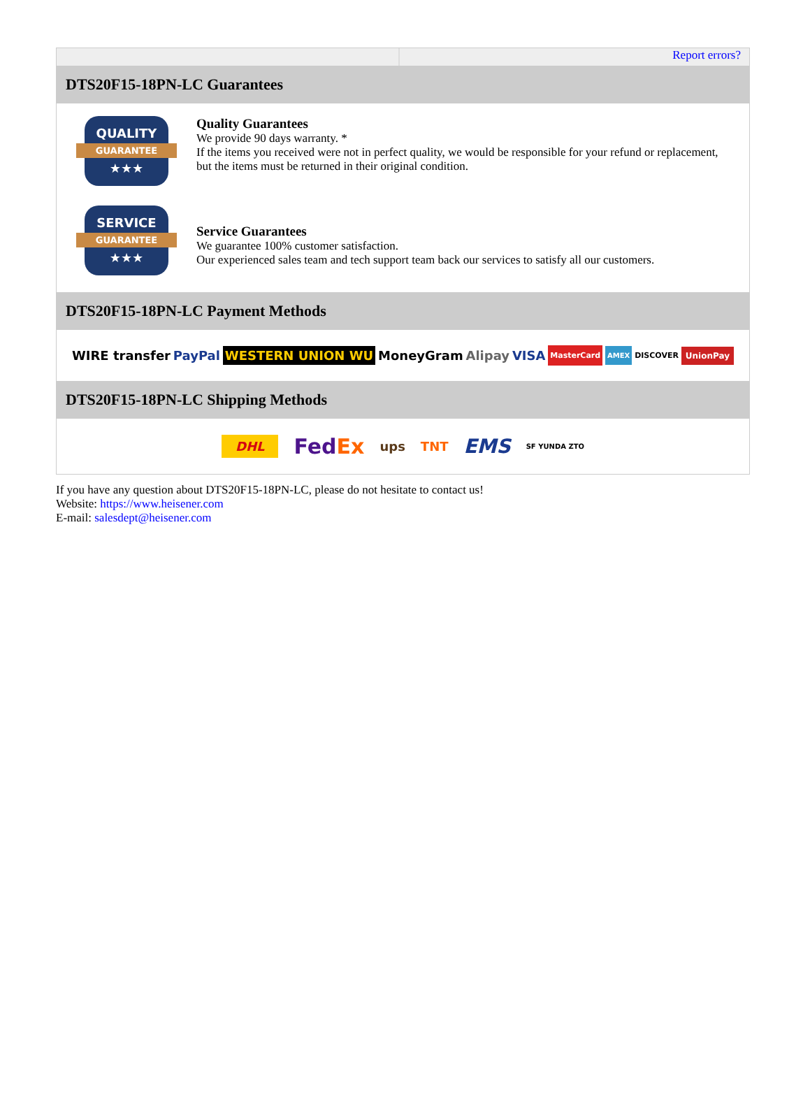Report errors?
DTS20F15-18PN-LC Guarantees
QUALITY
GUARANTEE
★★★
Quality Guarantees
We provide 90 days warranty. *
If the items you received were not in perfect quality, we would be responsible for your refund or replacement, but the items must be returned in their original condition.
SERVICE
GUARANTEE
★★★
Service Guarantees
We guarantee 100% customer satisfaction.
Our experienced sales team and tech support team back our services to satisfy all our customers.
DTS20F15-18PN-LC Payment Methods
WIRE transfer PayPal WESTERN UNION WU MoneyGram Alipay VISA MasterCard AMEX DISCOVER UnionPay
DTS20F15-18PN-LC Shipping Methods
DHL FedEx ups TNT EMS SF YUNDA ZTO
If you have any question about DTS20F15-18PN-LC, please do not hesitate to contact us!
Website: https://www.heisener.com
E-mail: salesdept@heisener.com